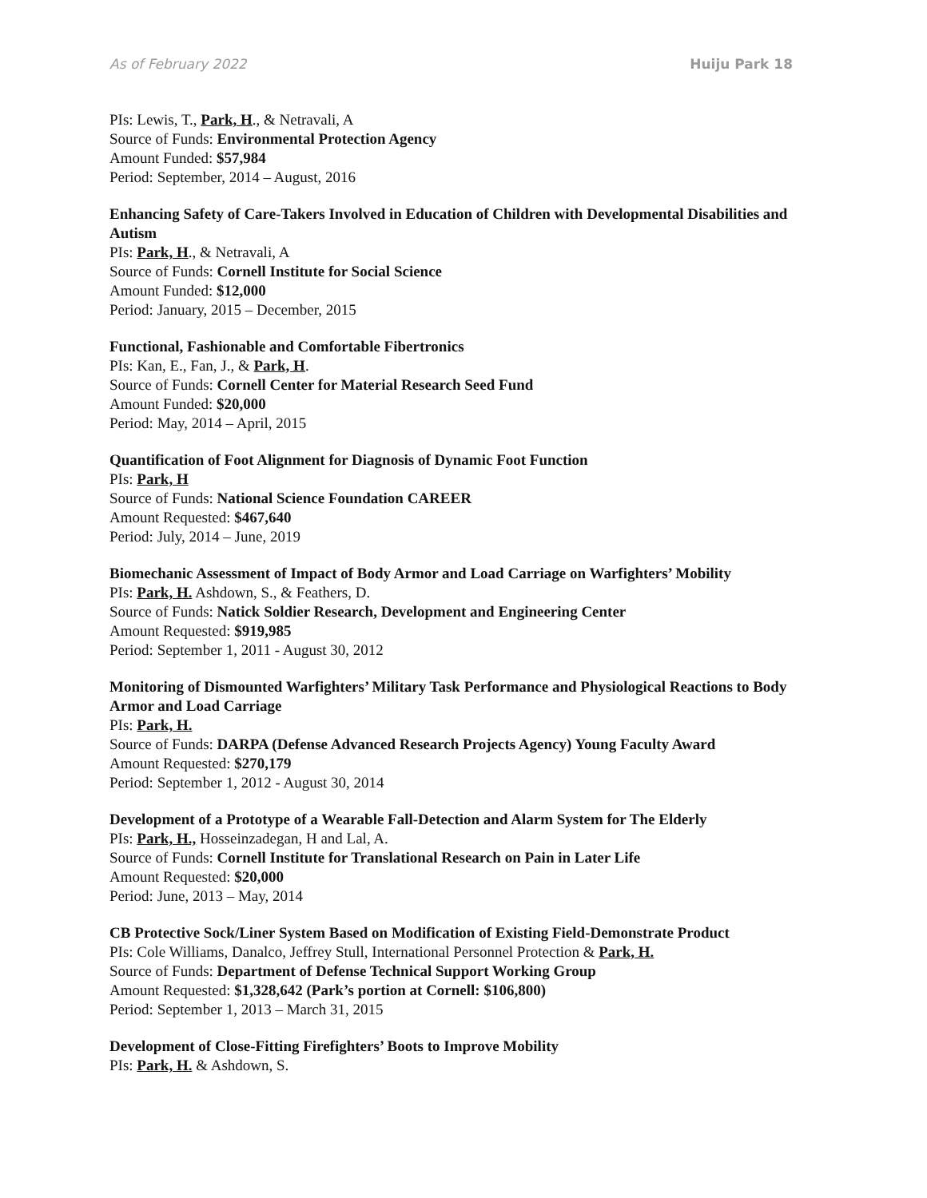As of February 2022 Huiju Park 18
PIs: Lewis, T., Park, H., & Netravali, A
Source of Funds: Environmental Protection Agency
Amount Funded: $57,984
Period: September, 2014 – August, 2016
Enhancing Safety of Care-Takers Involved in Education of Children with Developmental Disabilities and Autism
PIs: Park, H., & Netravali, A
Source of Funds: Cornell Institute for Social Science
Amount Funded: $12,000
Period: January, 2015 – December, 2015
Functional, Fashionable and Comfortable Fibertronics
PIs: Kan, E., Fan, J., & Park, H.
Source of Funds: Cornell Center for Material Research Seed Fund
Amount Funded: $20,000
Period: May, 2014 – April, 2015
Quantification of Foot Alignment for Diagnosis of Dynamic Foot Function
PIs: Park, H
Source of Funds: National Science Foundation CAREER
Amount Requested: $467,640
Period: July, 2014 – June, 2019
Biomechanic Assessment of Impact of Body Armor and Load Carriage on Warfighters’ Mobility
PIs: Park, H. Ashdown, S., & Feathers, D.
Source of Funds: Natick Soldier Research, Development and Engineering Center
Amount Requested: $919,985
Period: September 1, 2011 - August 30, 2012
Monitoring of Dismounted Warfighters’ Military Task Performance and Physiological Reactions to Body Armor and Load Carriage
PIs: Park, H.
Source of Funds: DARPA (Defense Advanced Research Projects Agency) Young Faculty Award
Amount Requested: $270,179
Period: September 1, 2012 - August 30, 2014
Development of a Prototype of a Wearable Fall-Detection and Alarm System for The Elderly
PIs: Park, H., Hosseinzadegan, H and Lal, A.
Source of Funds: Cornell Institute for Translational Research on Pain in Later Life
Amount Requested: $20,000
Period: June, 2013 – May, 2014
CB Protective Sock/Liner System Based on Modification of Existing Field-Demonstrate Product
PIs: Cole Williams, Danalco, Jeffrey Stull, International Personnel Protection & Park, H.
Source of Funds: Department of Defense Technical Support Working Group
Amount Requested: $1,328,642 (Park’s portion at Cornell: $106,800)
Period: September 1, 2013 – March 31, 2015
Development of Close-Fitting Firefighters’ Boots to Improve Mobility
PIs: Park, H. & Ashdown, S.